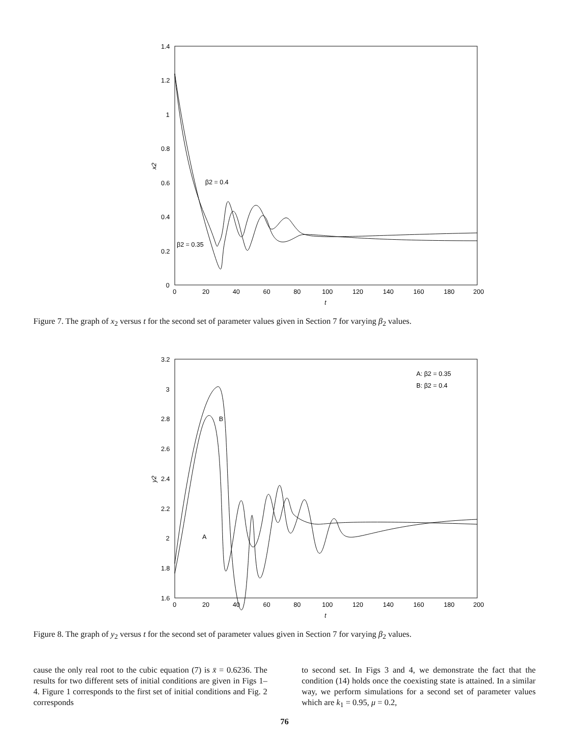1.4
1.2
1
0.8
0.6
0.4
0.2
0
0
20
40
60
80
100
120
140
160
180
200
t
x2
β2 = 0.4
β2 = 0.35
Figure 7. The graph of x<sub>2</sub> versus t for the second set of parameter values given in Section 7 for varying β<sub>2</sub> values.
3.2
3
2.8
2.6
2.4
2.2
2
1.8
1.6
0
20
40
60
80
100
120
140
160
180
200
t
y2
A: β2 = 0.35
B: β2 = 0.4
B
A
Figure 8. The graph of y<sub>2</sub> versus t for the second set of parameter values given in Section 7 for varying β<sub>2</sub> values.
cause the only real root to the cubic equation (7) is x̄ = 0.6236. The results for two different sets of initial conditions are given in Figs 1–4. Figure 1 corresponds to the first set of initial conditions and Fig. 2 corresponds
to second set. In Figs 3 and 4, we demonstrate the fact that the condition (14) holds once the coexisting state is attained. In a similar way, we perform simulations for a second set of parameter values which are k<sub>1</sub> = 0.95, μ = 0.2,
76